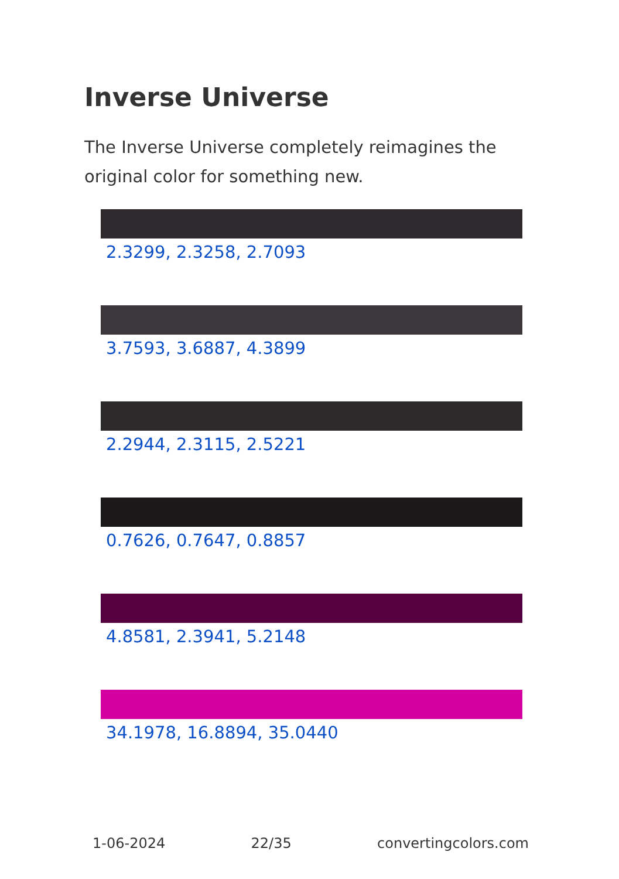Inverse Universe
The Inverse Universe completely reimagines the original color for something new.
2.3299, 2.3258, 2.7093
3.7593, 3.6887, 4.3899
2.2944, 2.3115, 2.5221
0.7626, 0.7647, 0.8857
4.8581, 2.3941, 5.2148
34.1978, 16.8894, 35.0440
1-06-2024 22/35 convertingcolors.com